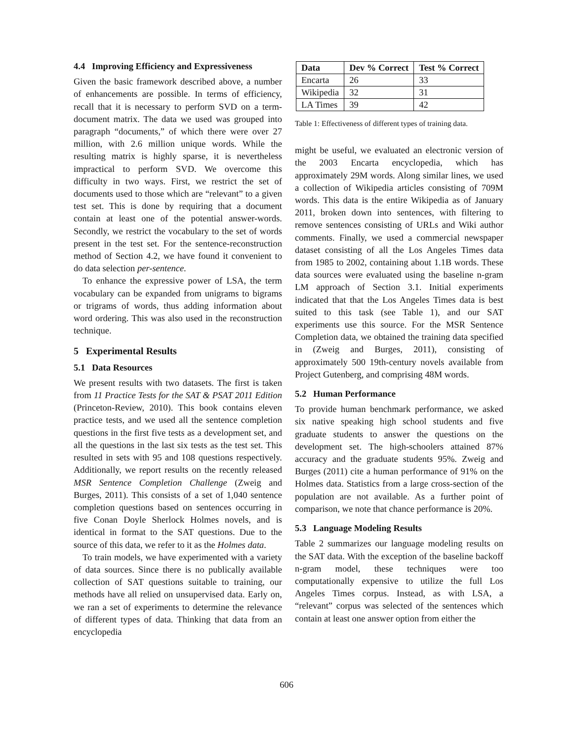4.4 Improving Efficiency and Expressiveness
Given the basic framework described above, a number of enhancements are possible. In terms of efficiency, recall that it is necessary to perform SVD on a term-document matrix. The data we used was grouped into paragraph “documents,” of which there were over 27 million, with 2.6 million unique words. While the resulting matrix is highly sparse, it is nevertheless impractical to perform SVD. We overcome this difficulty in two ways. First, we restrict the set of documents used to those which are “relevant” to a given test set. This is done by requiring that a document contain at least one of the potential answer-words. Secondly, we restrict the vocabulary to the set of words present in the test set. For the sentence-reconstruction method of Section 4.2, we have found it convenient to do data selection per-sentence.
To enhance the expressive power of LSA, the term vocabulary can be expanded from unigrams to bigrams or trigrams of words, thus adding information about word ordering. This was also used in the reconstruction technique.
5 Experimental Results
5.1 Data Resources
We present results with two datasets. The first is taken from 11 Practice Tests for the SAT & PSAT 2011 Edition (Princeton-Review, 2010). This book contains eleven practice tests, and we used all the sentence completion questions in the first five tests as a development set, and all the questions in the last six tests as the test set. This resulted in sets with 95 and 108 questions respectively. Additionally, we report results on the recently released MSR Sentence Completion Challenge (Zweig and Burges, 2011). This consists of a set of 1,040 sentence completion questions based on sentences occurring in five Conan Doyle Sherlock Holmes novels, and is identical in format to the SAT questions. Due to the source of this data, we refer to it as the Holmes data.
To train models, we have experimented with a variety of data sources. Since there is no publically available collection of SAT questions suitable to training, our methods have all relied on unsupervised data. Early on, we ran a set of experiments to determine the relevance of different types of data. Thinking that data from an encyclopedia
| Data | Dev % Correct | Test % Correct |
| --- | --- | --- |
| Encarta | 26 | 33 |
| Wikipedia | 32 | 31 |
| LA Times | 39 | 42 |
Table 1: Effectiveness of different types of training data.
might be useful, we evaluated an electronic version of the 2003 Encarta encyclopedia, which has approximately 29M words. Along similar lines, we used a collection of Wikipedia articles consisting of 709M words. This data is the entire Wikipedia as of January 2011, broken down into sentences, with filtering to remove sentences consisting of URLs and Wiki author comments. Finally, we used a commercial newspaper dataset consisting of all the Los Angeles Times data from 1985 to 2002, containing about 1.1B words. These data sources were evaluated using the baseline n-gram LM approach of Section 3.1. Initial experiments indicated that that the Los Angeles Times data is best suited to this task (see Table 1), and our SAT experiments use this source. For the MSR Sentence Completion data, we obtained the training data specified in (Zweig and Burges, 2011), consisting of approximately 500 19th-century novels available from Project Gutenberg, and comprising 48M words.
5.2 Human Performance
To provide human benchmark performance, we asked six native speaking high school students and five graduate students to answer the questions on the development set. The high-schoolers attained 87% accuracy and the graduate students 95%. Zweig and Burges (2011) cite a human performance of 91% on the Holmes data. Statistics from a large cross-section of the population are not available. As a further point of comparison, we note that chance performance is 20%.
5.3 Language Modeling Results
Table 2 summarizes our language modeling results on the SAT data. With the exception of the baseline backoff n-gram model, these techniques were too computationally expensive to utilize the full Los Angeles Times corpus. Instead, as with LSA, a “relevant” corpus was selected of the sentences which contain at least one answer option from either the
606